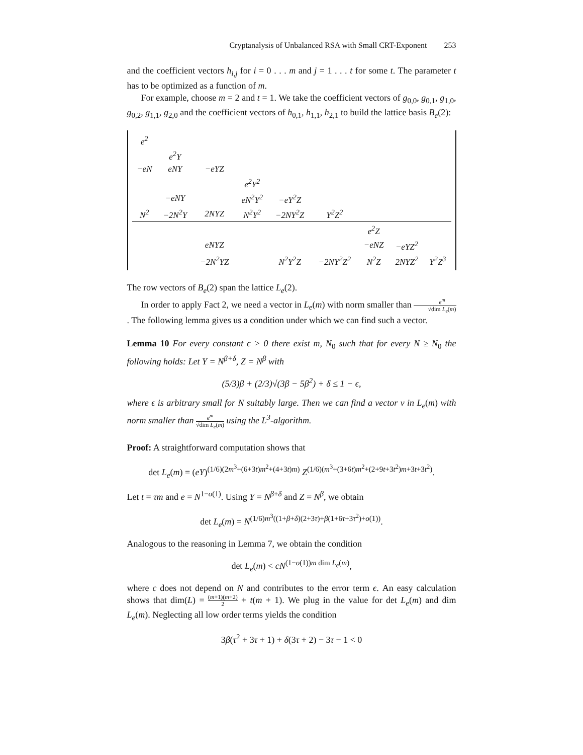Cryptanalysis of Unbalanced RSA with Small CRT-Exponent 253
and the coefficient vectors h<sub>i,j</sub> for i = 0 . . . m and j = 1 . . . t for some t. The parameter t has to be optimized as a function of m.
For example, choose m = 2 and t = 1. We take the coefficient vectors of g<sub>0,0</sub>, g<sub>0,1</sub>, g<sub>1,0</sub>, g<sub>0,2</sub>, g<sub>1,1</sub>, g<sub>2,0</sub> and the coefficient vectors of h<sub>0,1</sub>, h<sub>1,1</sub>, h<sub>2,1</sub> to build the lattice basis B<sub>e</sub>(2):
| e<sup>2</sup> | | | | | | | | |
| | e<sup>2</sup>Y | | | | | | | |
| −eN | eNY | −eYZ | | | | | | |
| | | | e<sup>2</sup>Y<sup>2</sup> | | | | | |
| | −eNY | | eN<sup>2</sup>Y<sup>2</sup> | −eY<sup>2</sup>Z | | | | |
| N<sup>2</sup> | −2N<sup>2</sup>Y | 2NYZ | N<sup>2</sup>Y<sup>2</sup> | −2NY<sup>2</sup>Z | Y<sup>2</sup>Z<sup>2</sup> | | | |
| | | | | | | e<sup>2</sup>Z | | |
| | | eNYZ | | | | −eNZ | −eYZ<sup>2</sup> | |
| | | −2N<sup>2</sup>YZ | | N<sup>2</sup>Y<sup>2</sup>Z | −2NY<sup>2</sup>Z<sup>2</sup> | N<sup>2</sup>Z | 2NYZ<sup>2</sup> | Y<sup>2</sup>Z<sup>3</sup> |
The row vectors of B<sub>e</sub>(2) span the lattice L<sub>e</sub>(2).
In order to apply Fact 2, we need a vector in L<sub>e</sub>(m) with norm smaller than e<sup>m</sup> √dim L<sub>e</sub>(m). The following lemma gives us a condition under which we can find such a vector.
Lemma 10 For every constant ϵ > 0 there exist m, N<sub>0</sub> such that for every N ≥ N<sub>0</sub> the following holds: Let Y = N<sup>β+δ</sup>, Z = N<sup>β</sup> with
(5/3)β + (2/3)√(3β − 5β<sup>2</sup>) + δ ≤ 1 − ϵ,
where ϵ is arbitrary small for N suitably large. Then we can find a vector v in L<sub>e</sub>(m) with norm smaller than e<sup>m</sup> √dim L<sub>e</sub>(m) using the L<sup>3</sup>-algorithm.
Proof: A straightforward computation shows that
det L<sub>e</sub>(m) = (eY)<sup>(1/6)(2m<sup>3</sup>+(6+3t)m<sup>2</sup>+(4+3t)m)</sup> Z<sup>(1/6)(m<sup>3</sup>+(3+6t)m<sup>2</sup>+(2+9t+3t<sup>2</sup>)m+3t+3t<sup>2</sup>)</sup>.
Let t = τm and e = N<sup>1−o(1)</sup>. Using Y = N<sup>β+δ</sup> and Z = N<sup>β</sup>, we obtain
det L<sub>e</sub>(m) = N<sup>(1/6)m<sup>3</sup>((1+β+δ)(2+3τ)+β(1+6τ+3τ<sup>2</sup>)+o(1))</sup>.
Analogous to the reasoning in Lemma 7, we obtain the condition
det L<sub>e</sub>(m) < cN<sup>(1−o(1))m dim L<sub>e</sub>(m)</sup>,
where c does not depend on N and contributes to the error term ϵ. An easy calculation shows that dim(L) = (m+1)(m+2) 2 + t(m + 1). We plug in the value for det L<sub>e</sub>(m) and dim L<sub>e</sub>(m). Neglecting all low order terms yields the condition
3β(τ<sup>2</sup> + 3τ + 1) + δ(3τ + 2) − 3τ − 1 < 0